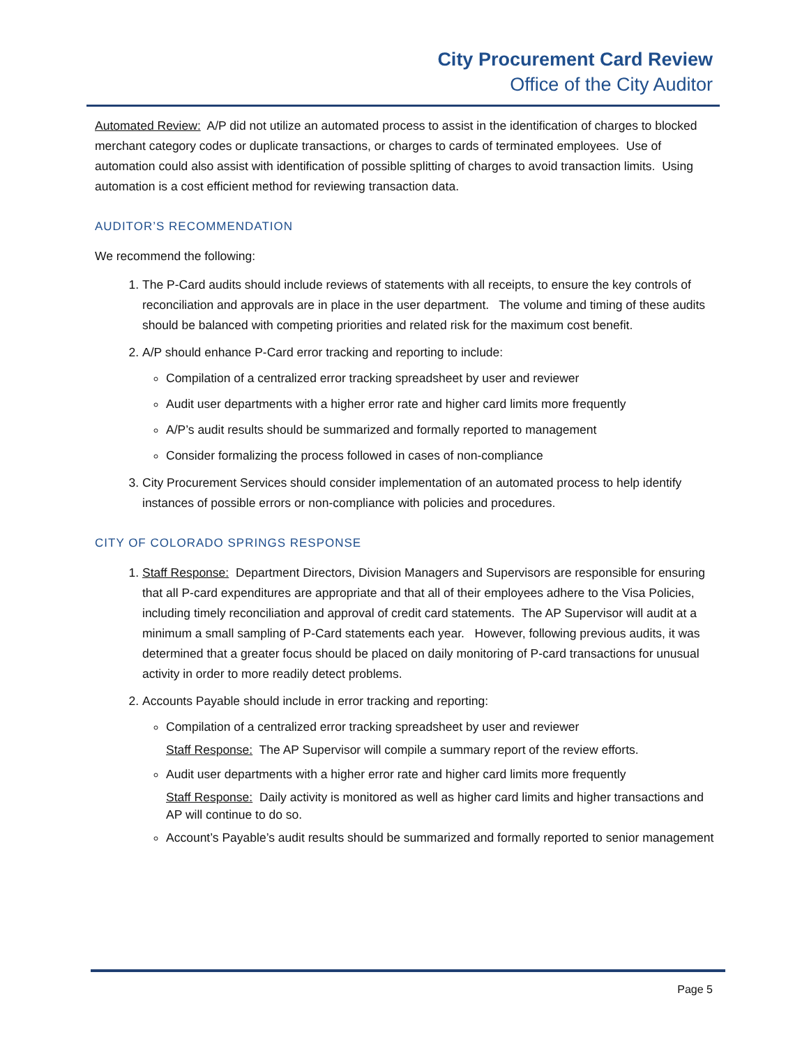City Procurement Card Review
Office of the City Auditor
Automated Review: A/P did not utilize an automated process to assist in the identification of charges to blocked merchant category codes or duplicate transactions, or charges to cards of terminated employees. Use of automation could also assist with identification of possible splitting of charges to avoid transaction limits. Using automation is a cost efficient method for reviewing transaction data.
AUDITOR’S RECOMMENDATION
We recommend the following:
1. The P-Card audits should include reviews of statements with all receipts, to ensure the key controls of reconciliation and approvals are in place in the user department. The volume and timing of these audits should be balanced with competing priorities and related risk for the maximum cost benefit.
2. A/P should enhance P-Card error tracking and reporting to include:
Compilation of a centralized error tracking spreadsheet by user and reviewer
Audit user departments with a higher error rate and higher card limits more frequently
A/P’s audit results should be summarized and formally reported to management
Consider formalizing the process followed in cases of non-compliance
3. City Procurement Services should consider implementation of an automated process to help identify instances of possible errors or non-compliance with policies and procedures.
CITY OF COLORADO SPRINGS RESPONSE
1. Staff Response: Department Directors, Division Managers and Supervisors are responsible for ensuring that all P-card expenditures are appropriate and that all of their employees adhere to the Visa Policies, including timely reconciliation and approval of credit card statements. The AP Supervisor will audit at a minimum a small sampling of P-Card statements each year. However, following previous audits, it was determined that a greater focus should be placed on daily monitoring of P-card transactions for unusual activity in order to more readily detect problems.
2. Accounts Payable should include in error tracking and reporting:
Compilation of a centralized error tracking spreadsheet by user and reviewer
Staff Response: The AP Supervisor will compile a summary report of the review efforts.
Audit user departments with a higher error rate and higher card limits more frequently
Staff Response: Daily activity is monitored as well as higher card limits and higher transactions and AP will continue to do so.
Account’s Payable’s audit results should be summarized and formally reported to senior management
Page 5